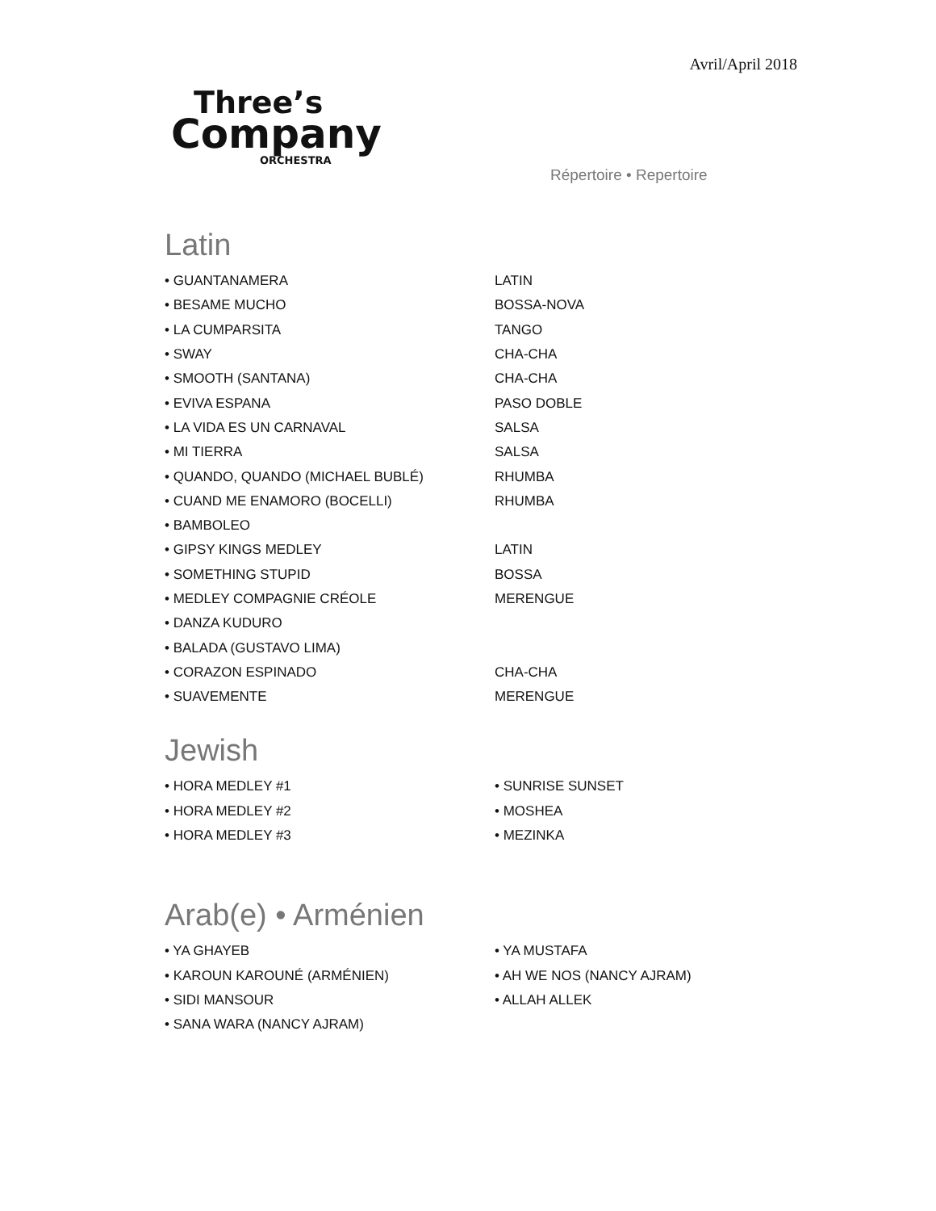Avril/April 2018
Three’s
Company
ORCHESTRA
Répertoire • Repertoire
Latin
| • GUANTANAMERA | LATIN |
| • BESAME MUCHO | BOSSA-NOVA |
| • LA CUMPARSITA | TANGO |
| • SWAY | CHA-CHA |
| • SMOOTH (SANTANA) | CHA-CHA |
| • EVIVA ESPANA | PASO DOBLE |
| • LA VIDA ES UN CARNAVAL | SALSA |
| • MI TIERRA | SALSA |
| • QUANDO, QUANDO (MICHAEL BUBLÉ) | RHUMBA |
| • CUAND ME ENAMORO (BOCELLI) | RHUMBA |
| • BAMBOLEO | |
| • GIPSY KINGS MEDLEY | LATIN |
| • SOMETHING STUPID | BOSSA |
| • MEDLEY COMPAGNIE CRÉOLE | MERENGUE |
| • DANZA KUDURO | |
| • BALADA (GUSTAVO LIMA) | |
| • CORAZON ESPINADO | CHA-CHA |
| • SUAVEMENTE | MERENGUE |
Jewish
| • HORA MEDLEY #1 | • SUNRISE SUNSET |
| • HORA MEDLEY #2 | • MOSHEA |
| • HORA MEDLEY #3 | • MEZINKA |
Arab(e) • Arménien
| • YA GHAYEB | • YA MUSTAFA |
| • KAROUN KAROUNÉ (ARMÉNIEN) | • AH WE NOS (NANCY AJRAM) |
| • SIDI MANSOUR | • ALLAH ALLEK |
| • SANA WARA (NANCY AJRAM) | |